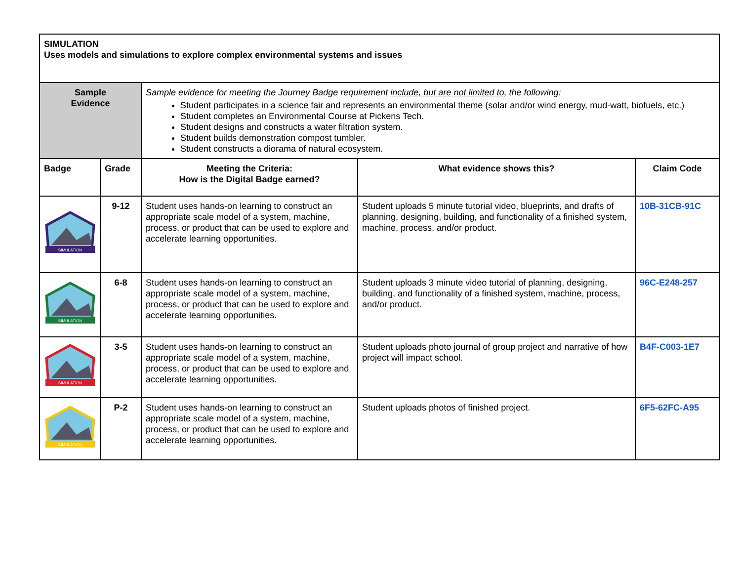| SIMULATION Uses models and simulations to explore complex environmental systems and issues | | | | |
| Sample Evidence | | Sample evidence for meeting the Journey Badge requirement include, but are not limited to , the following: Student participates in a science fair and represents an environmental theme (solar and/or wind energy, mud-watt, biofuels, etc.) Student completes an Environmental Course at Pickens Tech. Student designs and constructs a water filtration system. Student builds demonstration compost tumbler. Student constructs a diorama of natural ecosystem. | | |
| Badge | Grade | Meeting the Criteria: How is the Digital Badge earned? | What evidence shows this? | Claim Code |
| SIMULATION | 9-12 | Student uses hands-on learning to construct an appropriate scale model of a system, machine, process, or product that can be used to explore and accelerate learning opportunities. | Student uploads 5 minute tutorial video, blueprints, and drafts of planning, designing, building, and functionality of a finished system, machine, process, and/or product. | 10B-31CB-91C |
| SIMULATION | 6-8 | Student uses hands-on learning to construct an appropriate scale model of a system, machine, process, or product that can be used to explore and accelerate learning opportunities. | Student uploads 3 minute video tutorial of planning, designing, building, and functionality of a finished system, machine, process, and/or product. | 96C-E248-257 |
| SIMULATION | 3-5 | Student uses hands-on learning to construct an appropriate scale model of a system, machine, process, or product that can be used to explore and accelerate learning opportunities. | Student uploads photo journal of group project and narrative of how project will impact school. | B4F-C003-1E7 |
| SIMULATION | P-2 | Student uses hands-on learning to construct an appropriate scale model of a system, machine, process, or product that can be used to explore and accelerate learning opportunities. | Student uploads photos of finished project. | 6F5-62FC-A95 |